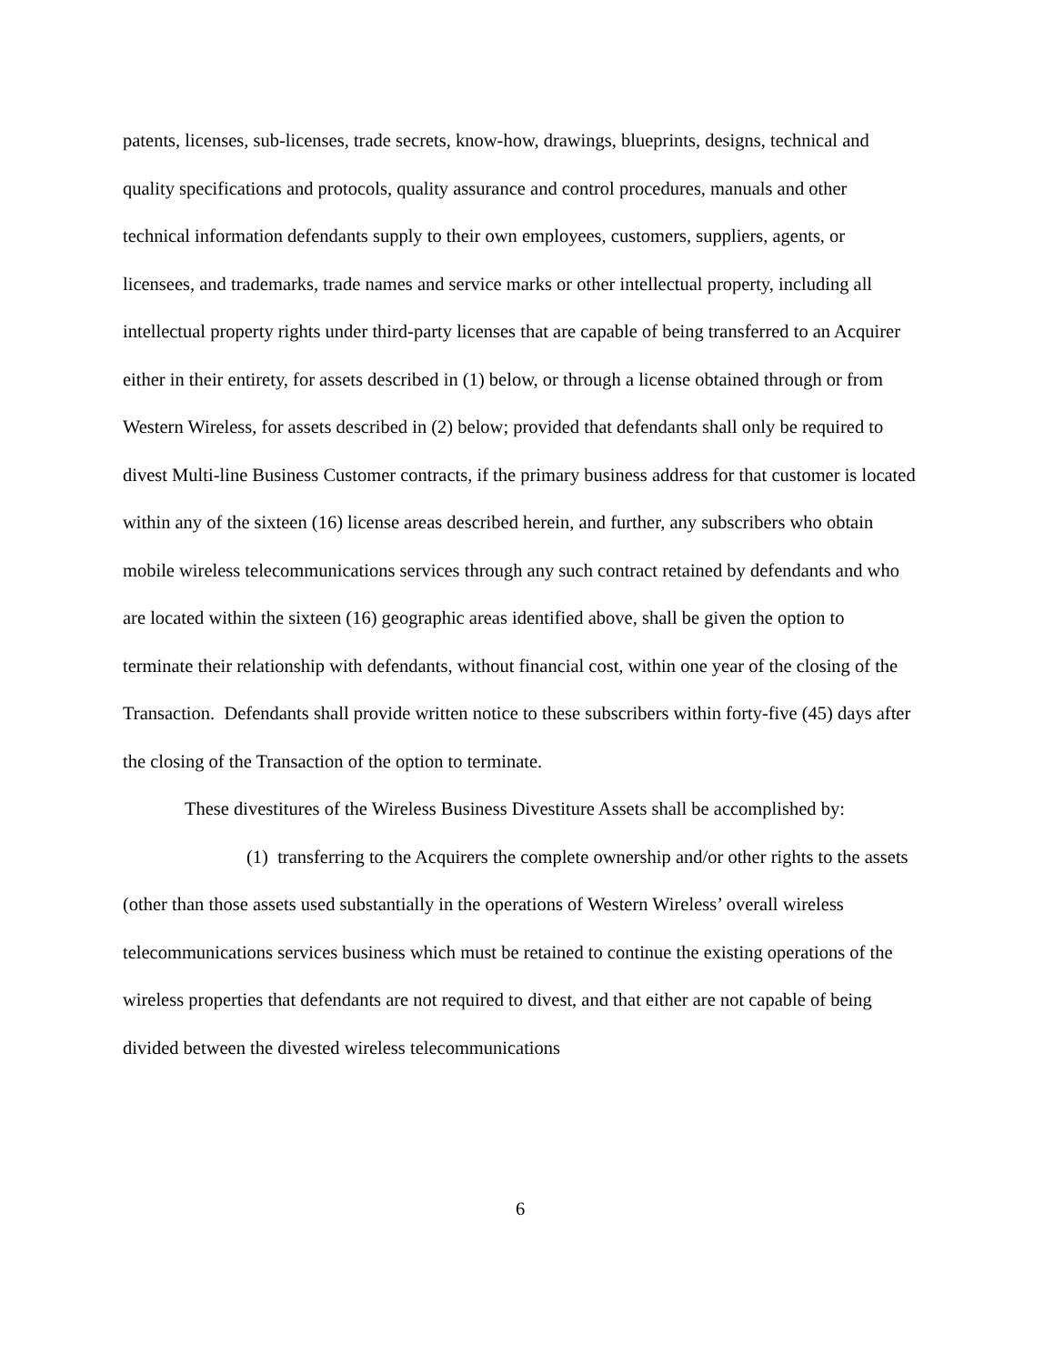patents, licenses, sub-licenses, trade secrets, know-how, drawings, blueprints, designs, technical and quality specifications and protocols, quality assurance and control procedures, manuals and other technical information defendants supply to their own employees, customers, suppliers, agents, or licensees, and trademarks, trade names and service marks or other intellectual property, including all intellectual property rights under third-party licenses that are capable of being transferred to an Acquirer either in their entirety, for assets described in (1) below, or through a license obtained through or from Western Wireless, for assets described in (2) below; provided that defendants shall only be required to divest Multi-line Business Customer contracts, if the primary business address for that customer is located within any of the sixteen (16) license areas described herein, and further, any subscribers who obtain mobile wireless telecommunications services through any such contract retained by defendants and who are located within the sixteen (16) geographic areas identified above, shall be given the option to terminate their relationship with defendants, without financial cost, within one year of the closing of the Transaction. Defendants shall provide written notice to these subscribers within forty-five (45) days after the closing of the Transaction of the option to terminate.
These divestitures of the Wireless Business Divestiture Assets shall be accomplished by:
(1) transferring to the Acquirers the complete ownership and/or other rights to the assets (other than those assets used substantially in the operations of Western Wireless’ overall wireless telecommunications services business which must be retained to continue the existing operations of the wireless properties that defendants are not required to divest, and that either are not capable of being divided between the divested wireless telecommunications
6